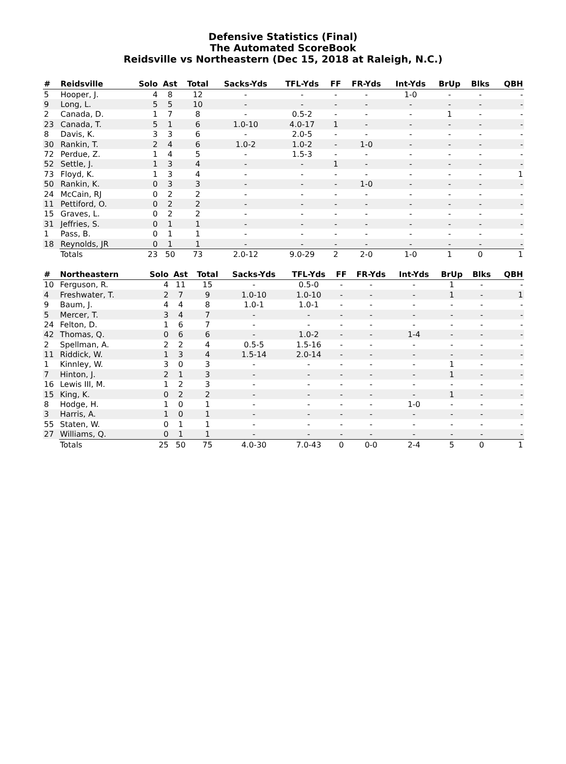Defensive Statistics (Final)
The Automated ScoreBook
Reidsville vs Northeastern (Dec 15, 2018 at Raleigh, N.C.)
| # | Reidsville | Solo | Ast | Total | Sacks-Yds | TFL-Yds | FF | FR-Yds | Int-Yds | BrUp | Blks | QBH |
| --- | --- | --- | --- | --- | --- | --- | --- | --- | --- | --- | --- | --- |
| 5 | Hooper, J. | 4 | 8 | 12 | - | - | - | - | 1-0 | - | - | - |
| 9 | Long, L. | 5 | 5 | 10 | - | - | - | - | - | - | - | - |
| 2 | Canada, D. | 1 | 7 | 8 | - | 0.5-2 | - | - | - | 1 | - | - |
| 23 | Canada, T. | 5 | 1 | 6 | 1.0-10 | 4.0-17 | 1 | - | - | - | - | - |
| 8 | Davis, K. | 3 | 3 | 6 | - | 2.0-5 | - | - | - | - | - | - |
| 30 | Rankin, T. | 2 | 4 | 6 | 1.0-2 | 1.0-2 | - | 1-0 | - | - | - | - |
| 72 | Perdue, Z. | 1 | 4 | 5 | - | 1.5-3 | - | - | - | - | - | - |
| 52 | Settle, J. | 1 | 3 | 4 | - | - | 1 | - | - | - | - | - |
| 73 | Floyd, K. | 1 | 3 | 4 | - | - | - | - | - | - | - | 1 |
| 50 | Rankin, K. | 0 | 3 | 3 | - | - | - | 1-0 | - | - | - | - |
| 24 | McCain, RJ | 0 | 2 | 2 | - | - | - | - | - | - | - | - |
| 11 | Pettiford, O. | 0 | 2 | 2 | - | - | - | - | - | - | - | - |
| 15 | Graves, L. | 0 | 2 | 2 | - | - | - | - | - | - | - | - |
| 31 | Jeffries, S. | 0 | 1 | 1 | - | - | - | - | - | - | - | - |
| 1 | Pass, B. | 0 | 1 | 1 | - | - | - | - | - | - | - | - |
| 18 | Reynolds, JR | 0 | 1 | 1 | - | - | - | - | - | - | - | - |
| | Totals | 23 | 50 | 73 | 2.0-12 | 9.0-29 | 2 | 2-0 | 1-0 | 1 | 0 | 1 |
| # | Northeastern | Solo | Ast | Total | Sacks-Yds | TFL-Yds | FF | FR-Yds | Int-Yds | BrUp | Blks | QBH |
| --- | --- | --- | --- | --- | --- | --- | --- | --- | --- | --- | --- | --- |
| 10 | Ferguson, R. | 4 | 11 | 15 | - | 0.5-0 | - | - | - | 1 | - | - |
| 4 | Freshwater, T. | 2 | 7 | 9 | 1.0-10 | 1.0-10 | - | - | - | 1 | - | 1 |
| 9 | Baum, J. | 4 | 4 | 8 | 1.0-1 | 1.0-1 | - | - | - | - | - | - |
| 5 | Mercer, T. | 3 | 4 | 7 | - | - | - | - | - | - | - | - |
| 24 | Felton, D. | 1 | 6 | 7 | - | - | - | - | - | - | - | - |
| 42 | Thomas, Q. | 0 | 6 | 6 | - | 1.0-2 | - | - | 1-4 | - | - | - |
| 2 | Spellman, A. | 2 | 2 | 4 | 0.5-5 | 1.5-16 | - | - | - | - | - | - |
| 11 | Riddick, W. | 1 | 3 | 4 | 1.5-14 | 2.0-14 | - | - | - | - | - | - |
| 1 | Kinnley, W. | 3 | 0 | 3 | - | - | - | - | - | 1 | - | - |
| 7 | Hinton, J. | 2 | 1 | 3 | - | - | - | - | - | 1 | - | - |
| 16 | Lewis III, M. | 1 | 2 | 3 | - | - | - | - | - | - | - | - |
| 15 | King, K. | 0 | 2 | 2 | - | - | - | - | - | 1 | - | - |
| 8 | Hodge, H. | 1 | 0 | 1 | - | - | - | - | 1-0 | - | - | - |
| 3 | Harris, A. | 1 | 0 | 1 | - | - | - | - | - | - | - | - |
| 55 | Staten, W. | 0 | 1 | 1 | - | - | - | - | - | - | - | - |
| 27 | Williams, Q. | 0 | 1 | 1 | - | - | - | - | - | - | - | - |
| | Totals | 25 | 50 | 75 | 4.0-30 | 7.0-43 | 0 | 0-0 | 2-4 | 5 | 0 | 1 |